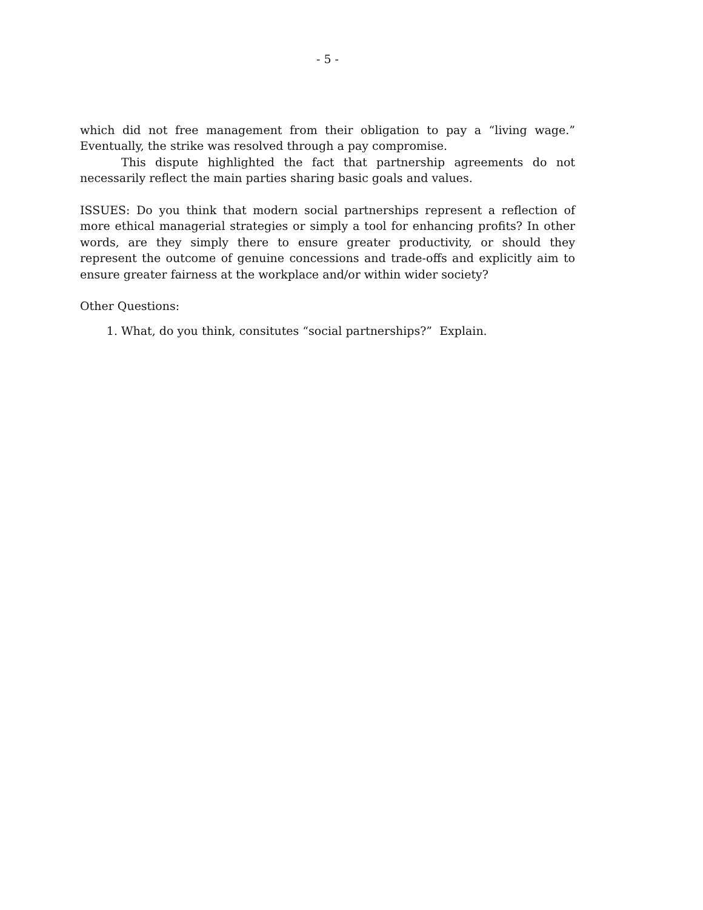- 5 -
which did not free management from their obligation to pay a “living wage.” Eventually, the strike was resolved through a pay compromise.
This dispute highlighted the fact that partnership agreements do not necessarily reflect the main parties sharing basic goals and values.
ISSUES: Do you think that modern social partnerships represent a reflection of more ethical managerial strategies or simply a tool for enhancing profits? In other words, are they simply there to ensure greater productivity, or should they represent the outcome of genuine concessions and trade-offs and explicitly aim to ensure greater fairness at the workplace and/or within wider society?
Other Questions:
1. What, do you think, consitutes “social partnerships?” Explain.